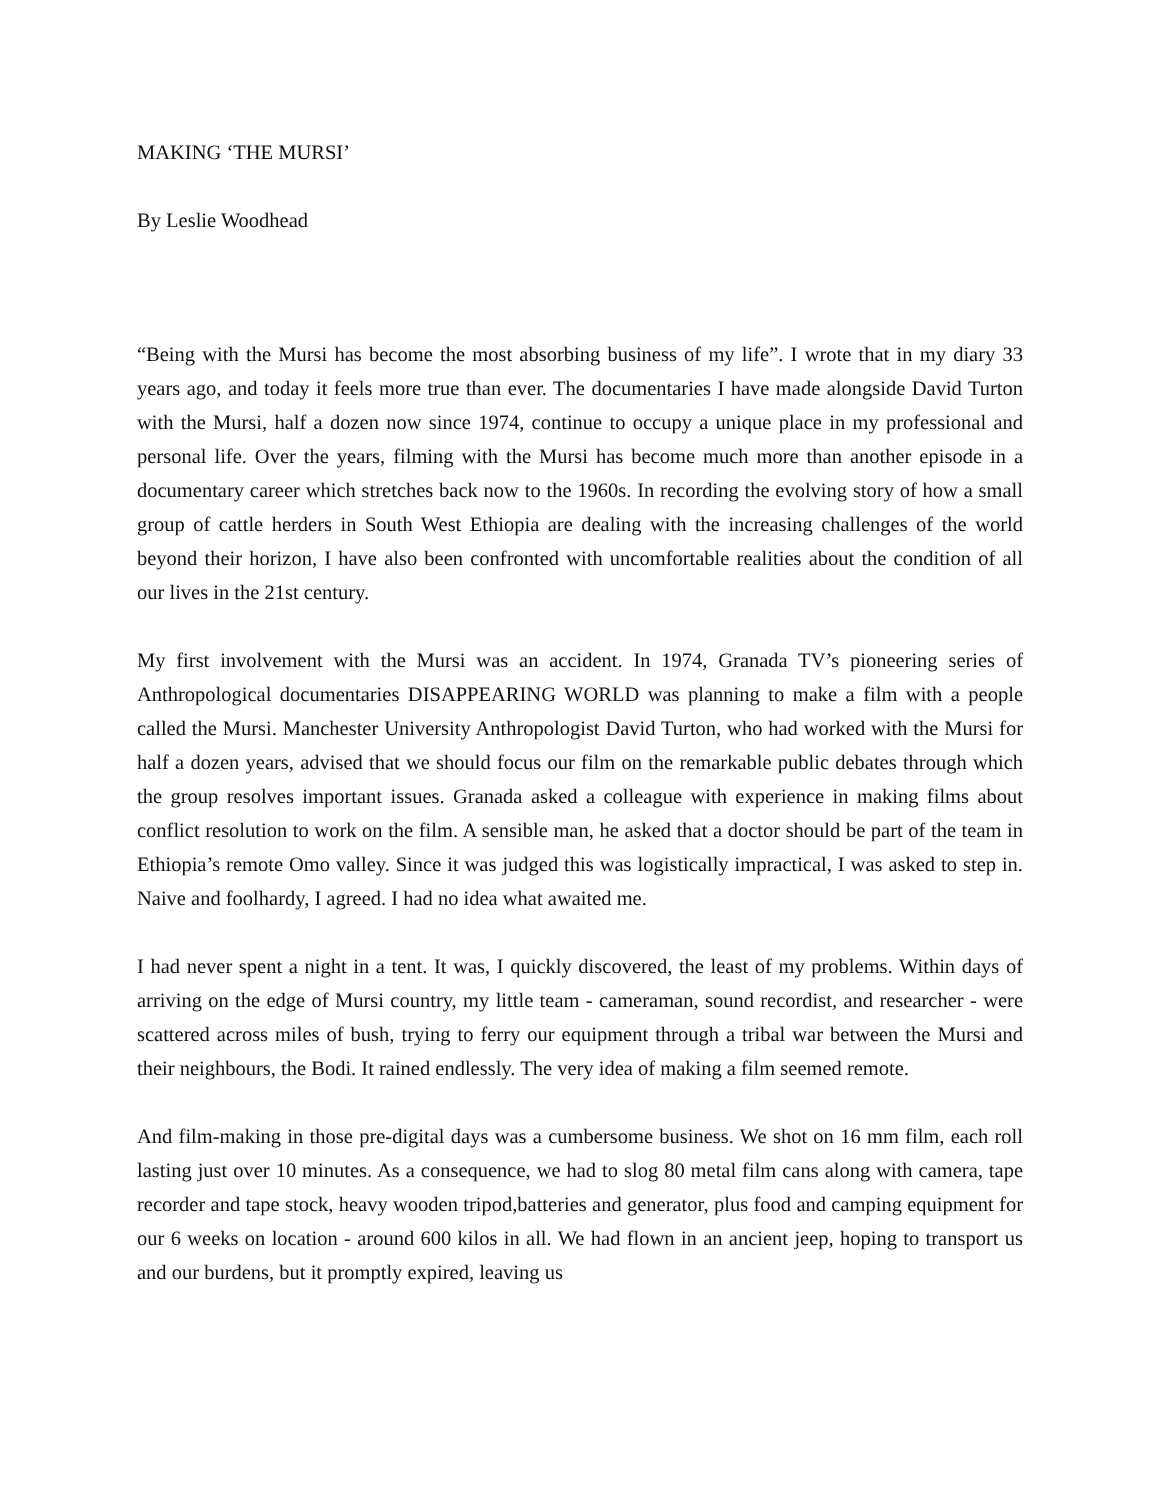MAKING ‘THE MURSI’
By Leslie Woodhead
“Being with the Mursi has become the most absorbing business of my life”. I wrote that in my diary 33 years ago, and today it feels more true than ever. The documentaries I have made alongside David Turton with the Mursi, half a dozen now since 1974, continue to occupy a unique place in my professional and personal life. Over the years, filming with the Mursi has become much more than another episode in a documentary career which stretches back now to the 1960s. In recording the evolving story of how a small group of cattle herders in South West Ethiopia are dealing with the increasing challenges of the world beyond their horizon, I have also been confronted with uncomfortable realities about the condition of all our lives in the 21st century.
My first involvement with the Mursi was an accident. In 1974, Granada TV’s pioneering series of Anthropological documentaries DISAPPEARING WORLD was planning to make a film with a people called the Mursi. Manchester University Anthropologist David Turton, who had worked with the Mursi for half a dozen years, advised that we should focus our film on the remarkable public debates through which the group resolves important issues. Granada asked a colleague with experience in making films about conflict resolution to work on the film. A sensible man, he asked that a doctor should be part of the team in Ethiopia’s remote Omo valley. Since it was judged this was logistically impractical, I was asked to step in. Naive and foolhardy, I agreed. I had no idea what awaited me.
I had never spent a night in a tent. It was, I quickly discovered, the least of my problems. Within days of arriving on the edge of Mursi country, my little team - cameraman, sound recordist, and researcher - were scattered across miles of bush, trying to ferry our equipment through a tribal war between the Mursi and their neighbours, the Bodi. It rained endlessly. The very idea of making a film seemed remote.
And film-making in those pre-digital days was a cumbersome business. We shot on 16 mm film, each roll lasting just over 10 minutes. As a consequence, we had to slog 80 metal film cans along with camera, tape recorder and tape stock, heavy wooden tripod,batteries and generator, plus food and camping equipment for our 6 weeks on location - around 600 kilos in all. We had flown in an ancient jeep, hoping to transport us and our burdens, but it promptly expired, leaving us